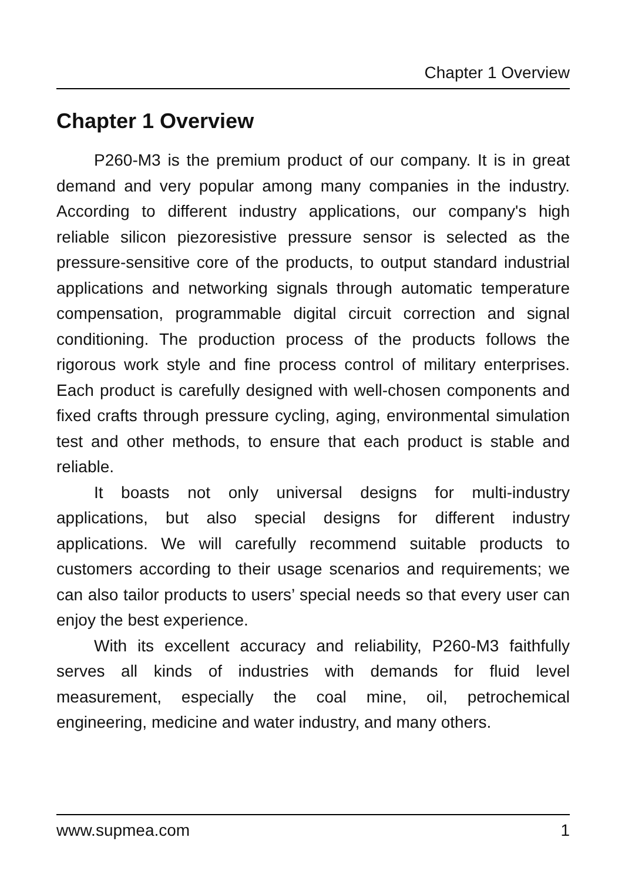Chapter 1 Overview
Chapter 1 Overview
P260-M3 is the premium product of our company. It is in great demand and very popular among many companies in the industry. According to different industry applications, our company's high reliable silicon piezoresistive pressure sensor is selected as the pressure-sensitive core of the products, to output standard industrial applications and networking signals through automatic temperature compensation, programmable digital circuit correction and signal conditioning. The production process of the products follows the rigorous work style and fine process control of military enterprises. Each product is carefully designed with well-chosen components and fixed crafts through pressure cycling, aging, environmental simulation test and other methods, to ensure that each product is stable and reliable.
It boasts not only universal designs for multi-industry applications, but also special designs for different industry applications. We will carefully recommend suitable products to customers according to their usage scenarios and requirements; we can also tailor products to users’ special needs so that every user can enjoy the best experience.
With its excellent accuracy and reliability, P260-M3 faithfully serves all kinds of industries with demands for fluid level measurement, especially the coal mine, oil, petrochemical engineering, medicine and water industry, and many others.
www.supmea.com 1